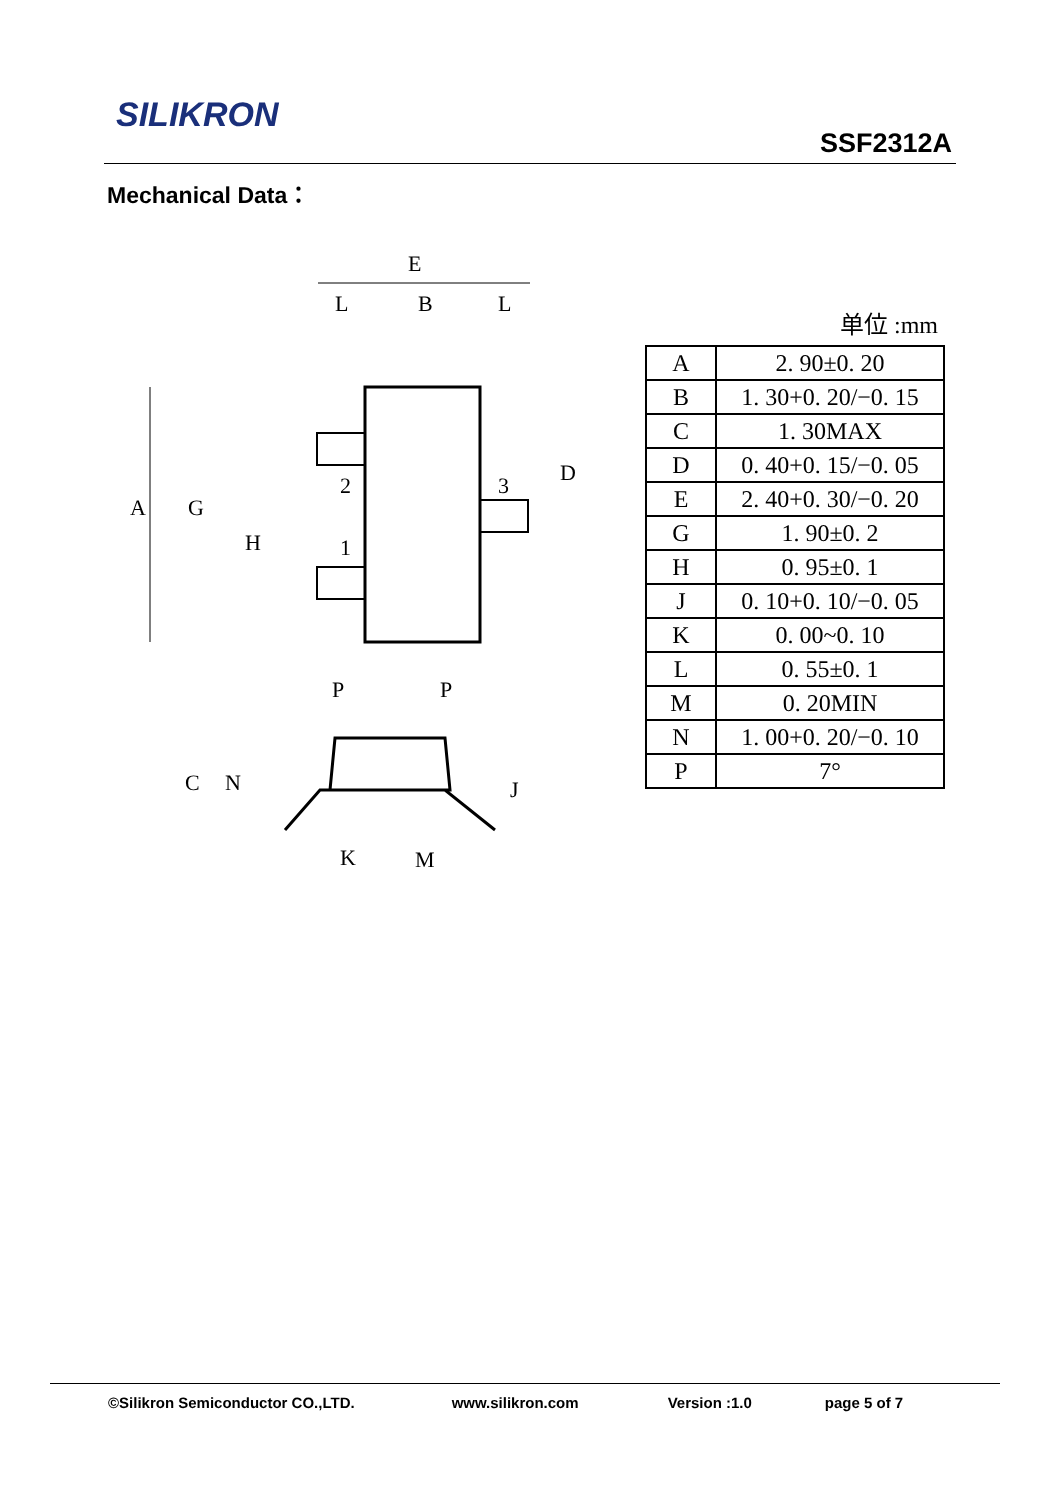SILIKRON
SSF2312A
Mechanical Data：
E
L
B
L
2
1
3
A
G
H
D
P
P
C
N
J
K
M
单位 :mm
| A | 2. 90±0. 20 |
| B | 1. 30+0. 20/−0. 15 |
| C | 1. 30MAX |
| D | 0. 40+0. 15/−0. 05 |
| E | 2. 40+0. 30/−0. 20 |
| G | 1. 90±0. 2 |
| H | 0. 95±0. 1 |
| J | 0. 10+0. 10/−0. 05 |
| K | 0. 00~0. 10 |
| L | 0. 55±0. 1 |
| M | 0. 20MIN |
| N | 1. 00+0. 20/−0. 10 |
| P | 7° |
©Silikron Semiconductor CO.,LTD. www.silikron.com Version :1.0 page 5 of 7